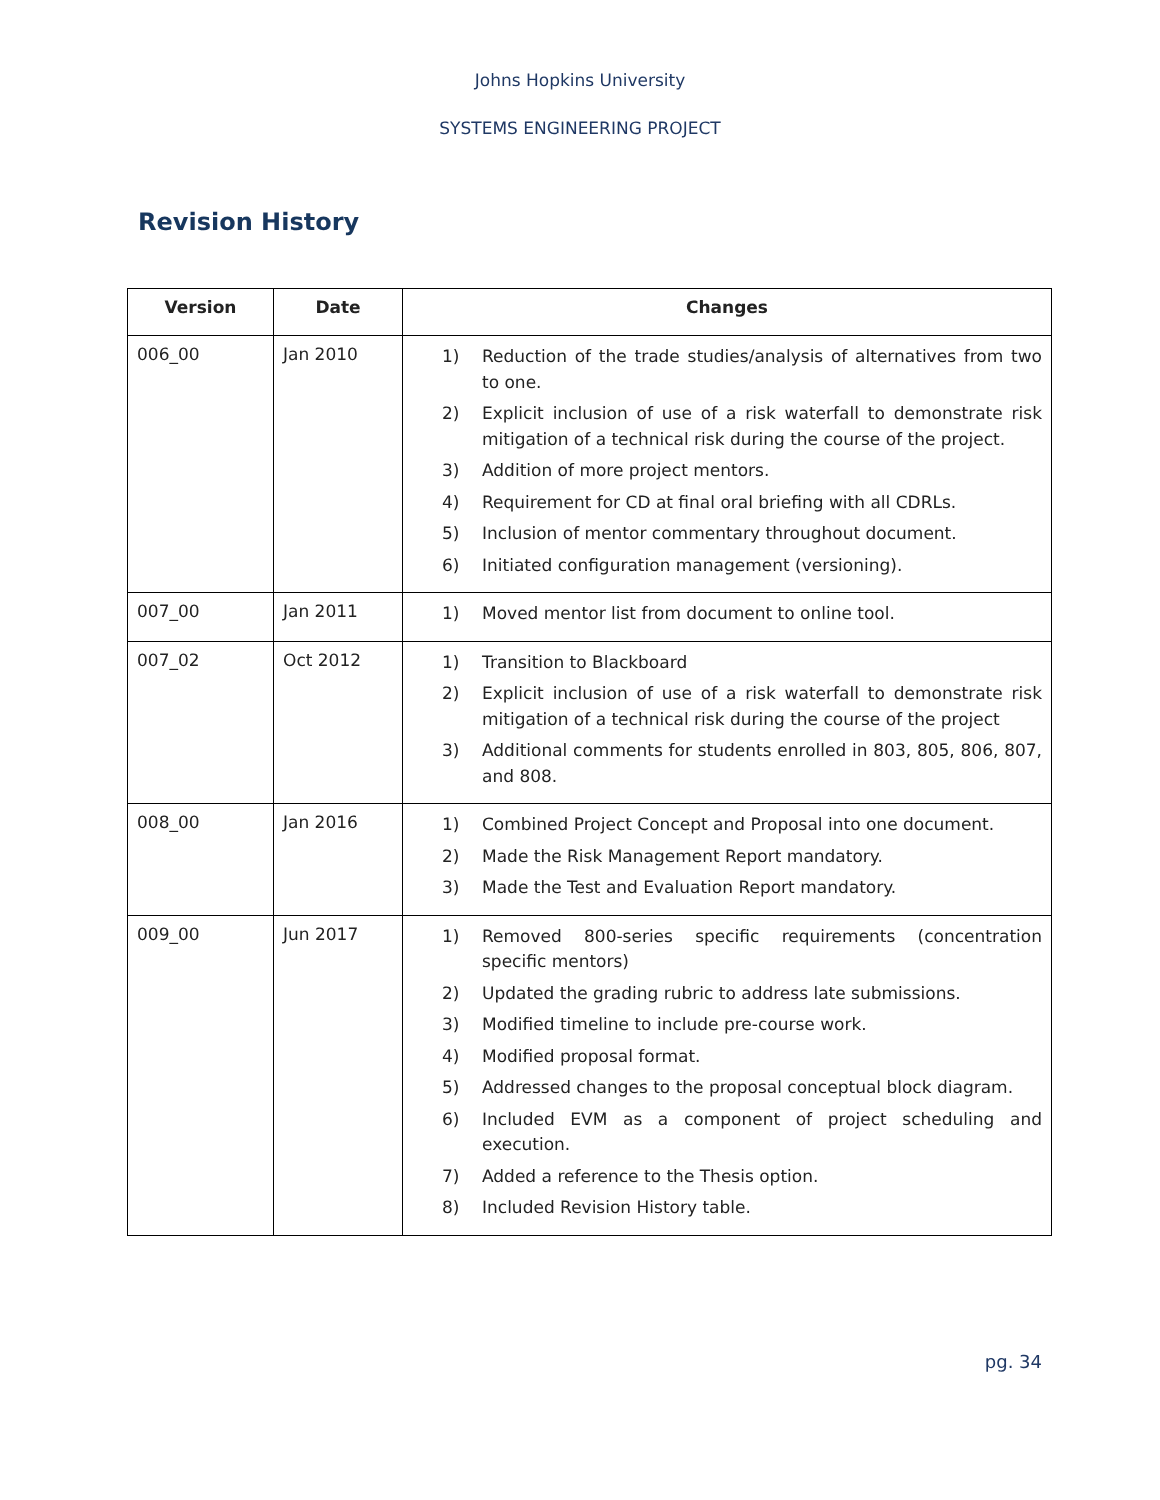Johns Hopkins University
SYSTEMS ENGINEERING PROJECT
Revision History
| Version | Date | Changes |
| --- | --- | --- |
| 006_00 | Jan 2010 | 1) Reduction of the trade studies/analysis of alternatives from two to one. 2) Explicit inclusion of use of a risk waterfall to demonstrate risk mitigation of a technical risk during the course of the project. 3) Addition of more project mentors. 4) Requirement for CD at final oral briefing with all CDRLs. 5) Inclusion of mentor commentary throughout document. 6) Initiated configuration management (versioning). |
| 007_00 | Jan 2011 | 1) Moved mentor list from document to online tool. |
| 007_02 | Oct 2012 | 1) Transition to Blackboard 2) Explicit inclusion of use of a risk waterfall to demonstrate risk mitigation of a technical risk during the course of the project 3) Additional comments for students enrolled in 803, 805, 806, 807, and 808. |
| 008_00 | Jan 2016 | 1) Combined Project Concept and Proposal into one document. 2) Made the Risk Management Report mandatory. 3) Made the Test and Evaluation Report mandatory. |
| 009_00 | Jun 2017 | 1) Removed 800-series specific requirements (concentration specific mentors) 2) Updated the grading rubric to address late submissions. 3) Modified timeline to include pre-course work. 4) Modified proposal format. 5) Addressed changes to the proposal conceptual block diagram. 6) Included EVM as a component of project scheduling and execution. 7) Added a reference to the Thesis option. 8) Included Revision History table. |
pg. 34